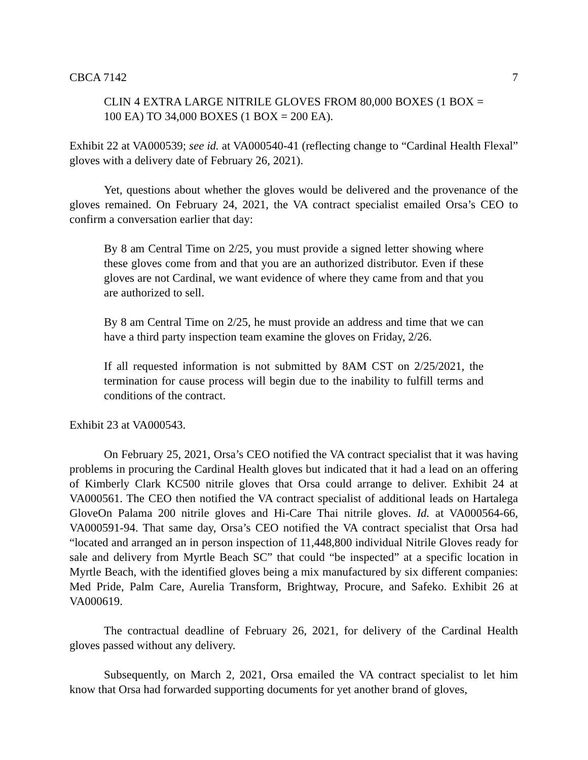CBCA 7142 7
CLIN 4 EXTRA LARGE NITRILE GLOVES FROM 80,000 BOXES (1 BOX = 100 EA) TO 34,000 BOXES (1 BOX = 200 EA).
Exhibit 22 at VA000539; see id. at VA000540-41 (reflecting change to “Cardinal Health Flexal” gloves with a delivery date of February 26, 2021).
Yet, questions about whether the gloves would be delivered and the provenance of the gloves remained. On February 24, 2021, the VA contract specialist emailed Orsa’s CEO to confirm a conversation earlier that day:
By 8 am Central Time on 2/25, you must provide a signed letter showing where these gloves come from and that you are an authorized distributor. Even if these gloves are not Cardinal, we want evidence of where they came from and that you are authorized to sell.
By 8 am Central Time on 2/25, he must provide an address and time that we can have a third party inspection team examine the gloves on Friday, 2/26.
If all requested information is not submitted by 8AM CST on 2/25/2021, the termination for cause process will begin due to the inability to fulfill terms and conditions of the contract.
Exhibit 23 at VA000543.
On February 25, 2021, Orsa’s CEO notified the VA contract specialist that it was having problems in procuring the Cardinal Health gloves but indicated that it had a lead on an offering of Kimberly Clark KC500 nitrile gloves that Orsa could arrange to deliver. Exhibit 24 at VA000561. The CEO then notified the VA contract specialist of additional leads on Hartalega GloveOn Palama 200 nitrile gloves and Hi-Care Thai nitrile gloves. Id. at VA000564-66, VA000591-94. That same day, Orsa’s CEO notified the VA contract specialist that Orsa had “located and arranged an in person inspection of 11,448,800 individual Nitrile Gloves ready for sale and delivery from Myrtle Beach SC” that could “be inspected” at a specific location in Myrtle Beach, with the identified gloves being a mix manufactured by six different companies: Med Pride, Palm Care, Aurelia Transform, Brightway, Procure, and Safeko. Exhibit 26 at VA000619.
The contractual deadline of February 26, 2021, for delivery of the Cardinal Health gloves passed without any delivery.
Subsequently, on March 2, 2021, Orsa emailed the VA contract specialist to let him know that Orsa had forwarded supporting documents for yet another brand of gloves,